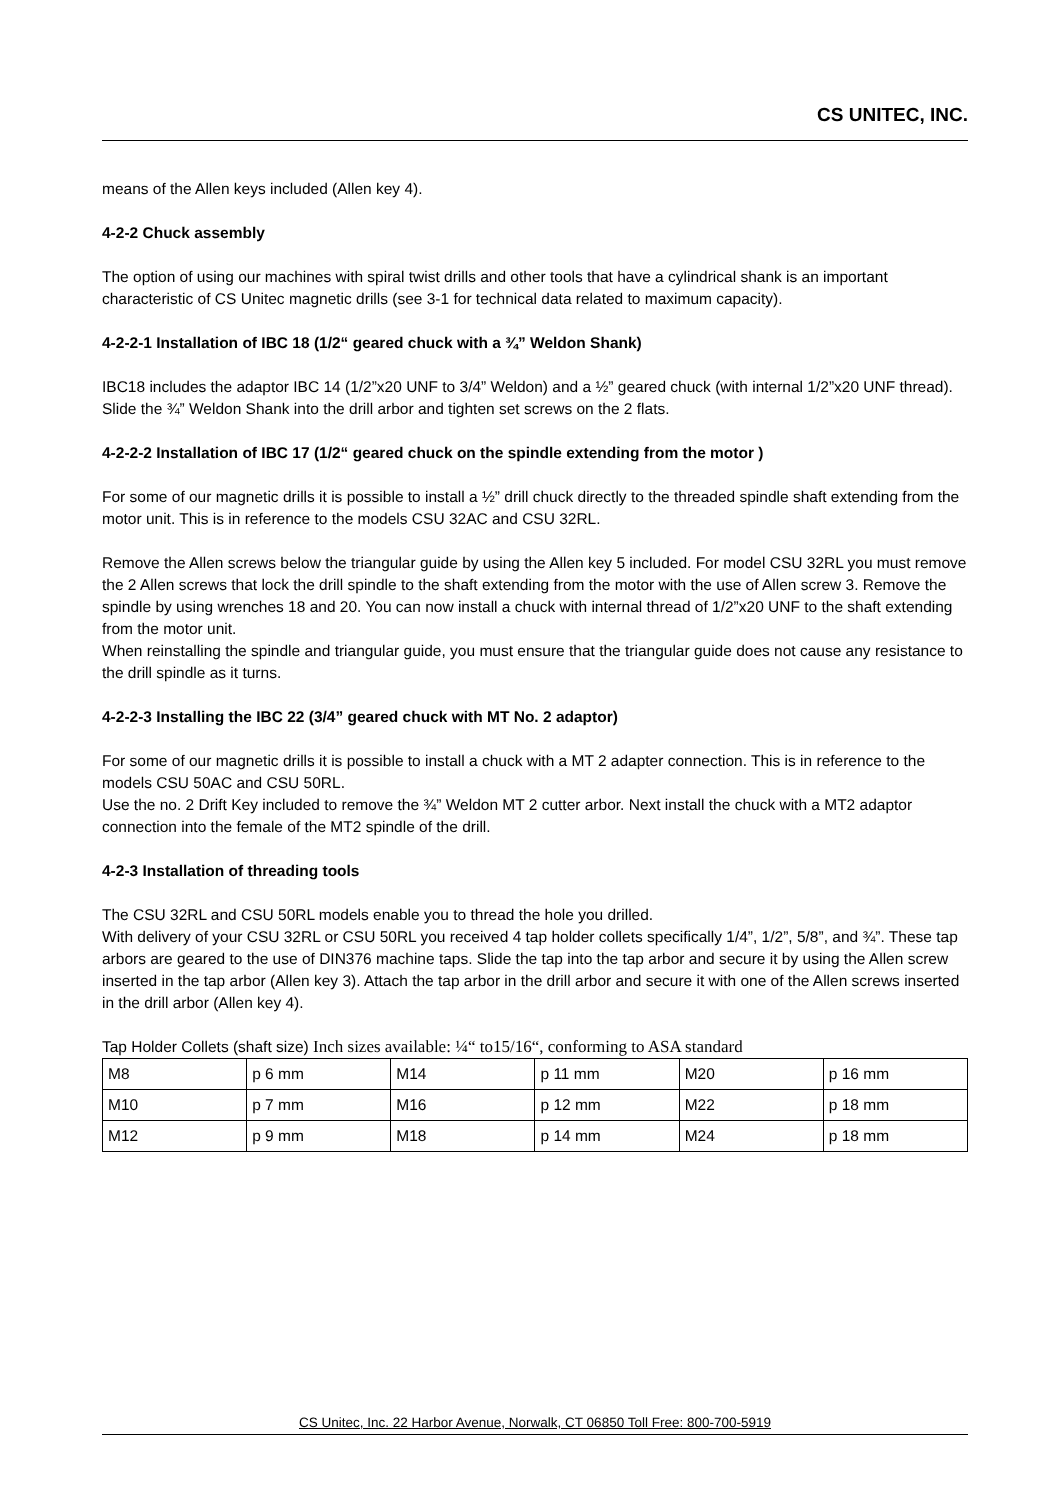CS UNITEC, INC.
means of the Allen keys included (Allen key 4).
4-2-2 Chuck assembly
The option of using our machines with spiral twist drills and other tools that have a cylindrical shank is an important characteristic of CS Unitec magnetic drills (see 3-1 for technical data related to maximum capacity).
4-2-2-1 Installation of IBC 18 (1/2“ geared chuck with a ¾” Weldon Shank)
IBC18 includes the adaptor IBC 14 (1/2”x20 UNF to 3/4” Weldon) and a ½” geared chuck (with internal 1/2”x20 UNF thread). Slide the ¾” Weldon Shank into the drill arbor and tighten set screws on the 2 flats.
4-2-2-2 Installation of IBC 17 (1/2“ geared chuck on the spindle extending from the motor )
For some of our magnetic drills it is possible to install a ½” drill chuck directly to the threaded spindle shaft extending from the motor unit. This is in reference to the models CSU 32AC and CSU 32RL.
Remove the Allen screws below the triangular guide by using the Allen key 5 included. For model CSU 32RL you must remove the 2 Allen screws that lock the drill spindle to the shaft extending from the motor with the use of Allen screw 3. Remove the spindle by using wrenches 18 and 20. You can now install a chuck with internal thread of 1/2”x20 UNF to the shaft extending from the motor unit.
When reinstalling the spindle and triangular guide, you must ensure that the triangular guide does not cause any resistance to the drill spindle as it turns.
4-2-2-3 Installing the IBC 22 (3/4” geared chuck with MT No. 2 adaptor)
For some of our magnetic drills it is possible to install a chuck with a MT 2 adapter connection. This is in reference to the models CSU 50AC and CSU 50RL.
Use the no. 2 Drift Key included to remove the ¾” Weldon MT 2 cutter arbor. Next install the chuck with a MT2 adaptor connection into the female of the MT2 spindle of the drill.
4-2-3 Installation of threading tools
The CSU 32RL and CSU 50RL models enable you to thread the hole you drilled.
With delivery of your CSU 32RL or CSU 50RL you received 4 tap holder collets specifically 1/4”, 1/2”, 5/8”, and ¾”. These tap arbors are geared to the use of DIN376 machine taps. Slide the tap into the tap arbor and secure it by using the Allen screw inserted in the tap arbor (Allen key 3). Attach the tap arbor in the drill arbor and secure it with one of the Allen screws inserted in the drill arbor (Allen key 4).
Tap Holder Collets (shaft size) Inch sizes available: ¼“ to15/16“, conforming to ASA standard
| M8 | p 6 mm | M14 | p 11 mm | M20 | p 16 mm |
| M10 | p 7 mm | M16 | p 12 mm | M22 | p 18 mm |
| M12 | p 9 mm | M18 | p 14 mm | M24 | p 18 mm |
CS Unitec, Inc. 22 Harbor Avenue, Norwalk, CT 06850 Toll Free: 800-700-5919